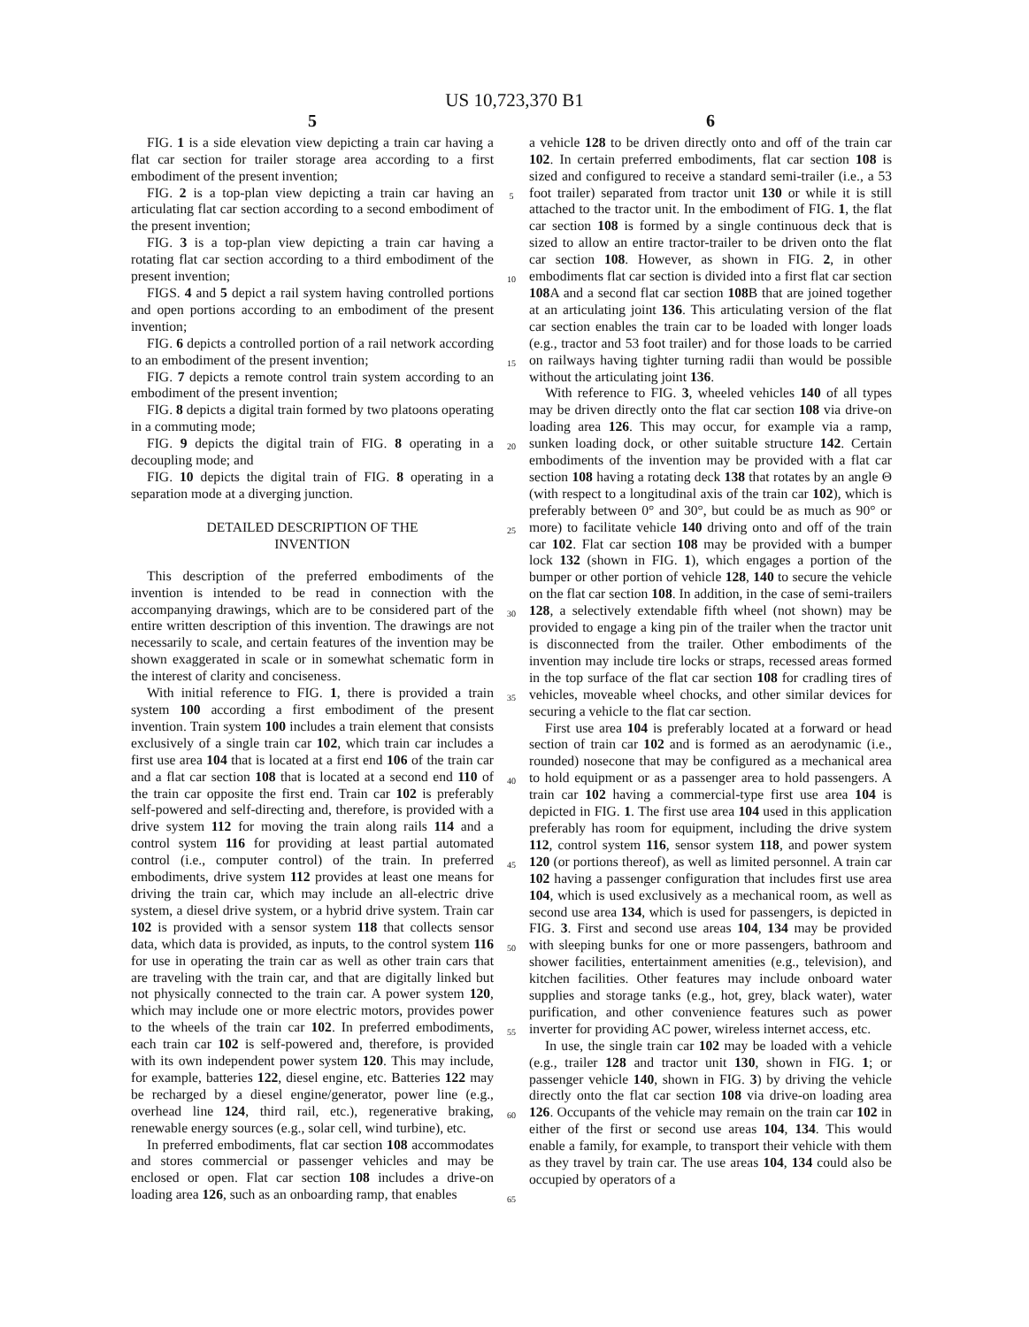US 10,723,370 B1
5
FIG. 1 is a side elevation view depicting a train car having a flat car section for trailer storage area according to a first embodiment of the present invention;
FIG. 2 is a top-plan view depicting a train car having an articulating flat car section according to a second embodiment of the present invention;
FIG. 3 is a top-plan view depicting a train car having a rotating flat car section according to a third embodiment of the present invention;
FIGS. 4 and 5 depict a rail system having controlled portions and open portions according to an embodiment of the present invention;
FIG. 6 depicts a controlled portion of a rail network according to an embodiment of the present invention;
FIG. 7 depicts a remote control train system according to an embodiment of the present invention;
FIG. 8 depicts a digital train formed by two platoons operating in a commuting mode;
FIG. 9 depicts the digital train of FIG. 8 operating in a decoupling mode; and
FIG. 10 depicts the digital train of FIG. 8 operating in a separation mode at a diverging junction.
DETAILED DESCRIPTION OF THE
INVENTION
This description of the preferred embodiments of the invention is intended to be read in connection with the accompanying drawings, which are to be considered part of the entire written description of this invention. The drawings are not necessarily to scale, and certain features of the invention may be shown exaggerated in scale or in somewhat schematic form in the interest of clarity and conciseness.
With initial reference to FIG. 1, there is provided a train system 100 according a first embodiment of the present invention. Train system 100 includes a train element that consists exclusively of a single train car 102, which train car includes a first use area 104 that is located at a first end 106 of the train car and a flat car section 108 that is located at a second end 110 of the train car opposite the first end. Train car 102 is preferably self-powered and self-directing and, therefore, is provided with a drive system 112 for moving the train along rails 114 and a control system 116 for providing at least partial automated control (i.e., computer control) of the train. In preferred embodiments, drive system 112 provides at least one means for driving the train car, which may include an all-electric drive system, a diesel drive system, or a hybrid drive system. Train car 102 is provided with a sensor system 118 that collects sensor data, which data is provided, as inputs, to the control system 116 for use in operating the train car as well as other train cars that are traveling with the train car, and that are digitally linked but not physically connected to the train car. A power system 120, which may include one or more electric motors, provides power to the wheels of the train car 102. In preferred embodiments, each train car 102 is self-powered and, therefore, is provided with its own independent power system 120. This may include, for example, batteries 122, diesel engine, etc. Batteries 122 may be recharged by a diesel engine/generator, power line (e.g., overhead line 124, third rail, etc.), regenerative braking, renewable energy sources (e.g., solar cell, wind turbine), etc.
In preferred embodiments, flat car section 108 accommodates and stores commercial or passenger vehicles and may be enclosed or open. Flat car section 108 includes a drive-on loading area 126, such as an onboarding ramp, that enables
5
10
15
20
25
30
35
40
45
50
55
60
65
6
a vehicle 128 to be driven directly onto and off of the train car 102. In certain preferred embodiments, flat car section 108 is sized and configured to receive a standard semi-trailer (i.e., a 53 foot trailer) separated from tractor unit 130 or while it is still attached to the tractor unit. In the embodiment of FIG. 1, the flat car section 108 is formed by a single continuous deck that is sized to allow an entire tractor-trailer to be driven onto the flat car section 108. However, as shown in FIG. 2, in other embodiments flat car section is divided into a first flat car section 108 A and a second flat car section 108 B that are joined together at an articulating joint 136. This articulating version of the flat car section enables the train car to be loaded with longer loads (e.g., tractor and 53 foot trailer) and for those loads to be carried on railways having tighter turning radii than would be possible without the articulating joint 136.
With reference to FIG. 3, wheeled vehicles 140 of all types may be driven directly onto the flat car section 108 via drive-on loading area 126. This may occur, for example via a ramp, sunken loading dock, or other suitable structure 142. Certain embodiments of the invention may be provided with a flat car section 108 having a rotating deck 138 that rotates by an angle Θ (with respect to a longitudinal axis of the train car 102), which is preferably between 0° and 30°, but could be as much as 90° or more) to facilitate vehicle 140 driving onto and off of the train car 102. Flat car section 108 may be provided with a bumper lock 132 (shown in FIG. 1), which engages a portion of the bumper or other portion of vehicle 128, 140 to secure the vehicle on the flat car section 108. In addition, in the case of semi-trailers 128, a selectively extendable fifth wheel (not shown) may be provided to engage a king pin of the trailer when the tractor unit is disconnected from the trailer. Other embodiments of the invention may include tire locks or straps, recessed areas formed in the top surface of the flat car section 108 for cradling tires of vehicles, moveable wheel chocks, and other similar devices for securing a vehicle to the flat car section.
First use area 104 is preferably located at a forward or head section of train car 102 and is formed as an aerodynamic (i.e., rounded) nosecone that may be configured as a mechanical area to hold equipment or as a passenger area to hold passengers. A train car 102 having a commercial-type first use area 104 is depicted in FIG. 1. The first use area 104 used in this application preferably has room for equipment, including the drive system 112, control system 116, sensor system 118, and power system 120 (or portions thereof), as well as limited personnel. A train car 102 having a passenger configuration that includes first use area 104, which is used exclusively as a mechanical room, as well as second use area 134, which is used for passengers, is depicted in FIG. 3. First and second use areas 104, 134 may be provided with sleeping bunks for one or more passengers, bathroom and shower facilities, entertainment amenities (e.g., television), and kitchen facilities. Other features may include onboard water supplies and storage tanks (e.g., hot, grey, black water), water purification, and other convenience features such as power inverter for providing AC power, wireless internet access, etc.
In use, the single train car 102 may be loaded with a vehicle (e.g., trailer 128 and tractor unit 130, shown in FIG. 1; or passenger vehicle 140, shown in FIG. 3) by driving the vehicle directly onto the flat car section 108 via drive-on loading area 126. Occupants of the vehicle may remain on the train car 102 in either of the first or second use areas 104, 134. This would enable a family, for example, to transport their vehicle with them as they travel by train car. The use areas 104, 134 could also be occupied by operators of a